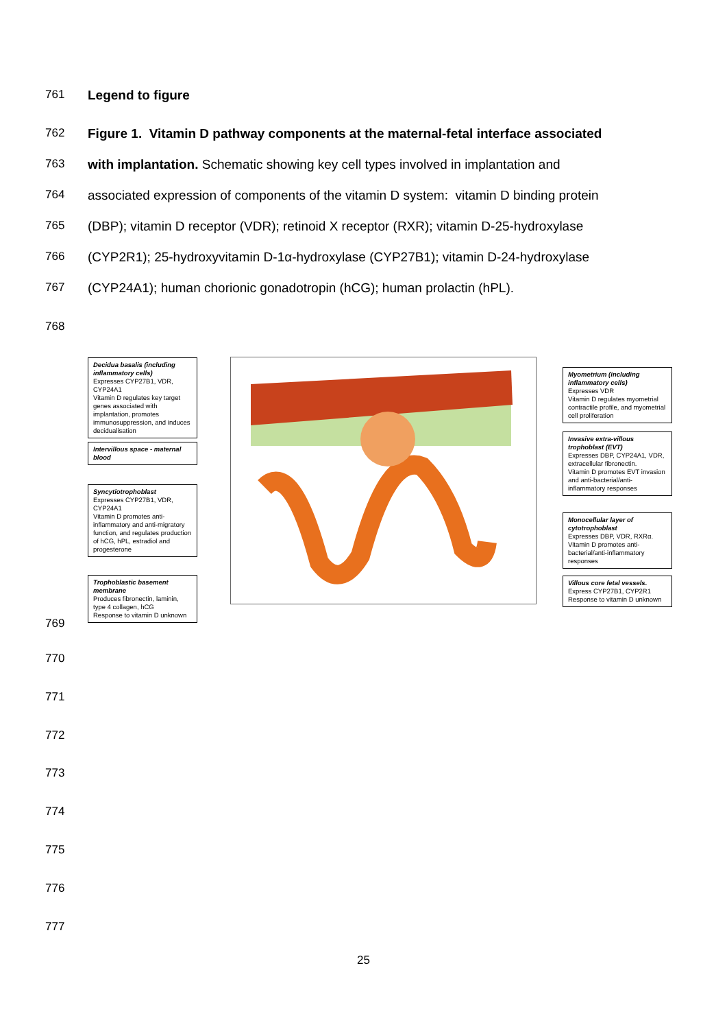761 Legend to figure
762 Figure 1. Vitamin D pathway components at the maternal-fetal interface associated
763 with implantation. Schematic showing key cell types involved in implantation and
764 associated expression of components of the vitamin D system: vitamin D binding protein
765 (DBP); vitamin D receptor (VDR); retinoid X receptor (RXR); vitamin D-25-hydroxylase
766 (CYP2R1); 25-hydroxyvitamin D-1α-hydroxylase (CYP27B1); vitamin D-24-hydroxylase
767 (CYP24A1); human chorionic gonadotropin (hCG); human prolactin (hPL).
768
Decidua basalis (including inflammatory cells)
Expresses CYP27B1, VDR, CYP24A1
Vitamin D regulates key target genes associated with implantation, promotes immunosuppression, and induces decidualisation
Intervillous space - maternal blood
Syncytiotrophoblast
Expresses CYP27B1, VDR, CYP24A1
Vitamin D promotes anti-inflammatory and anti-migratory function, and regulates production of hCG, hPL, estradiol and progesterone
Trophoblastic basement membrane
Produces fibronectin, laminin, type 4 collagen, hCG
Response to vitamin D unknown
Myometrium (including inflammatory cells)
Expresses VDR
Vitamin D regulates myometrial contractile profile, and myometrial cell proliferation
Invasive extra-villous trophoblast (EVT)
Expresses DBP, CYP24A1, VDR, extracellular fibronectin.
Vitamin D promotes EVT invasion and anti-bacterial/anti-inflammatory responses
Monocellular layer of cytotrophoblast
Expresses DBP, VDR, RXRα.
Vitamin D promotes anti-bacterial/anti-inflammatory responses
Villous core fetal vessels.
Express CYP27B1, CYP2R1
Response to vitamin D unknown
769
770
771
772
773
774
775
776
777
25